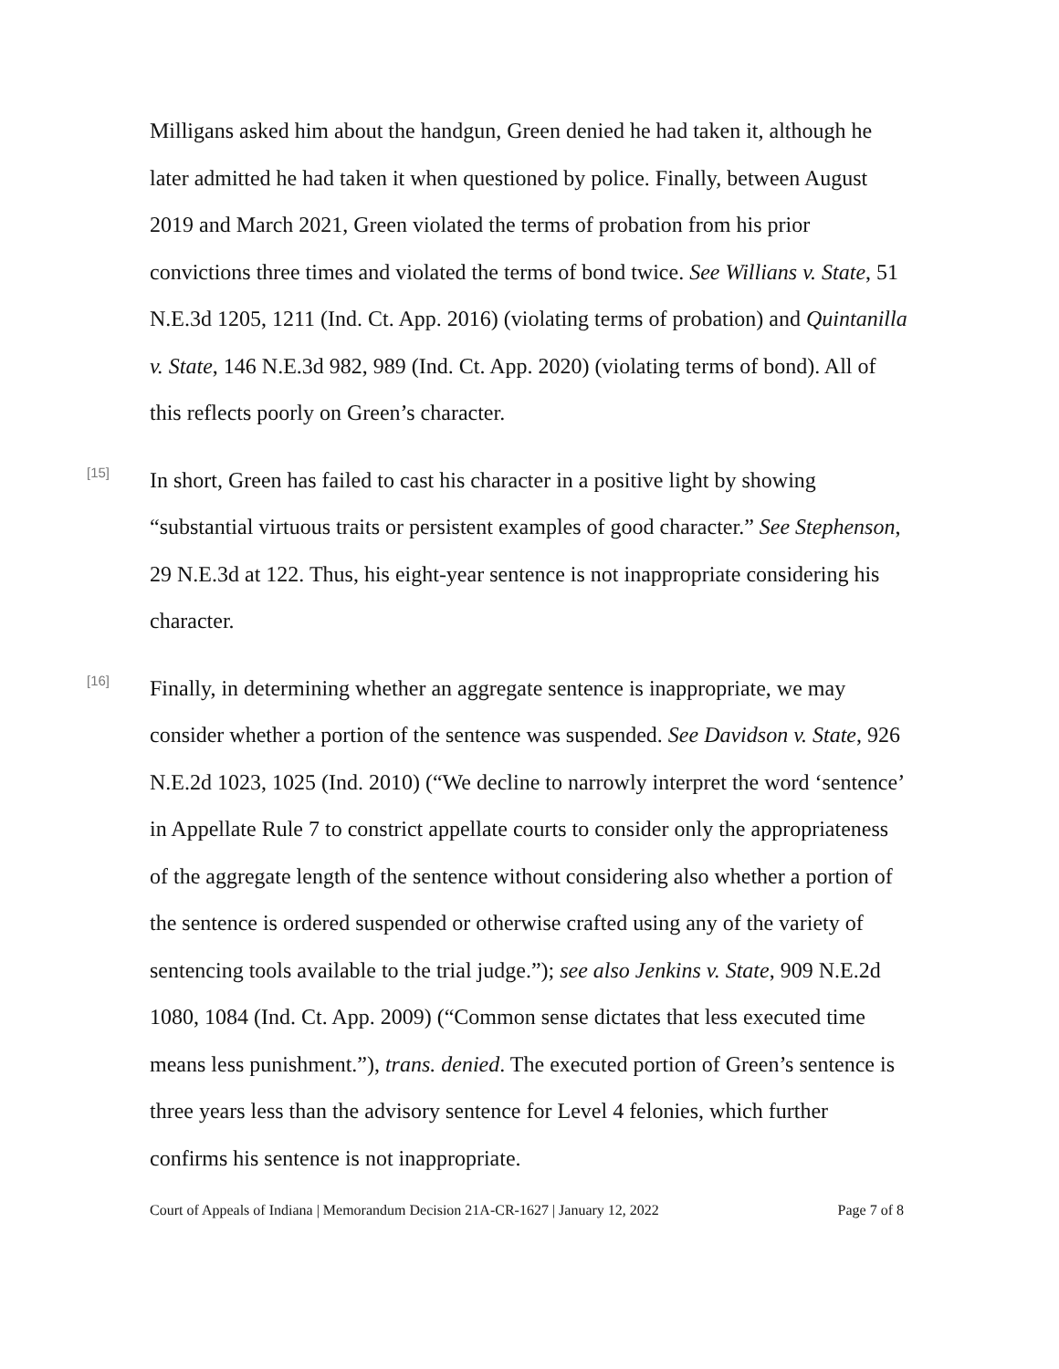Milligans asked him about the handgun, Green denied he had taken it, although he later admitted he had taken it when questioned by police. Finally, between August 2019 and March 2021, Green violated the terms of probation from his prior convictions three times and violated the terms of bond twice. See Willians v. State, 51 N.E.3d 1205, 1211 (Ind. Ct. App. 2016) (violating terms of probation) and Quintanilla v. State, 146 N.E.3d 982, 989 (Ind. Ct. App. 2020) (violating terms of bond). All of this reflects poorly on Green’s character.
[15]
In short, Green has failed to cast his character in a positive light by showing “substantial virtuous traits or persistent examples of good character.” See Stephenson, 29 N.E.3d at 122. Thus, his eight-year sentence is not inappropriate considering his character.
[16]
Finally, in determining whether an aggregate sentence is inappropriate, we may consider whether a portion of the sentence was suspended. See Davidson v. State, 926 N.E.2d 1023, 1025 (Ind. 2010) (“We decline to narrowly interpret the word ‘sentence’ in Appellate Rule 7 to constrict appellate courts to consider only the appropriateness of the aggregate length of the sentence without considering also whether a portion of the sentence is ordered suspended or otherwise crafted using any of the variety of sentencing tools available to the trial judge.”); see also Jenkins v. State, 909 N.E.2d 1080, 1084 (Ind. Ct. App. 2009) (“Common sense dictates that less executed time means less punishment.”), trans. denied. The executed portion of Green’s sentence is three years less than the advisory sentence for Level 4 felonies, which further confirms his sentence is not inappropriate.
Court of Appeals of Indiana | Memorandum Decision 21A-CR-1627 | January 12, 2022 Page 7 of 8